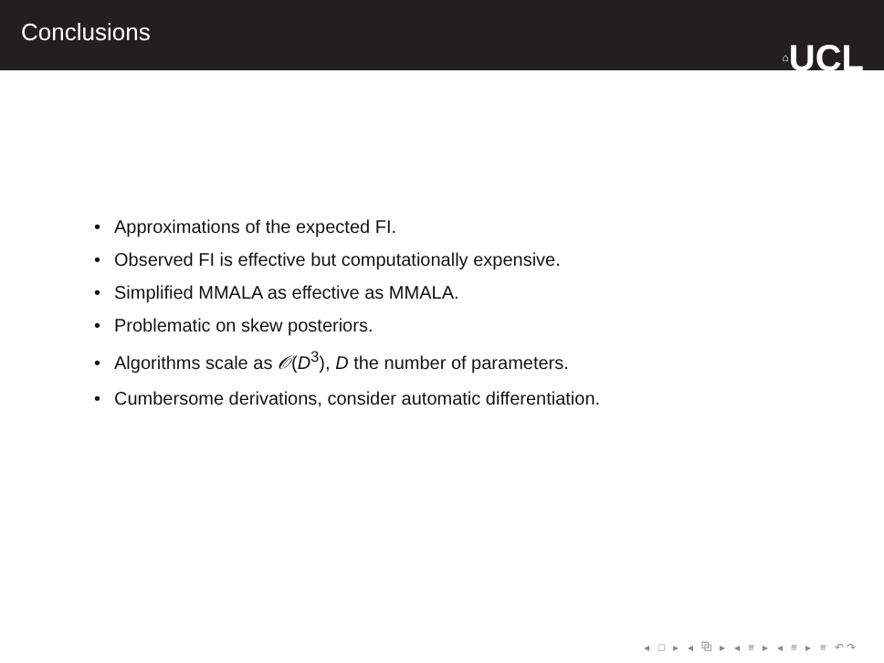Conclusions
⌂UCL
• Approximations of the expected FI.
• Observed FI is effective but computationally expensive.
• Simplified MMALA as effective as MMALA.
• Problematic on skew posteriors.
• Algorithms scale as 𝒪(D<sup>3</sup>), D the number of parameters.
• Cumbersome derivations, consider automatic differentiation.
◂ □ ▸ ◂ ⧉ ▸ ◂ ≡ ▸ ◂ ≡ ▸ ≡ ↶↷